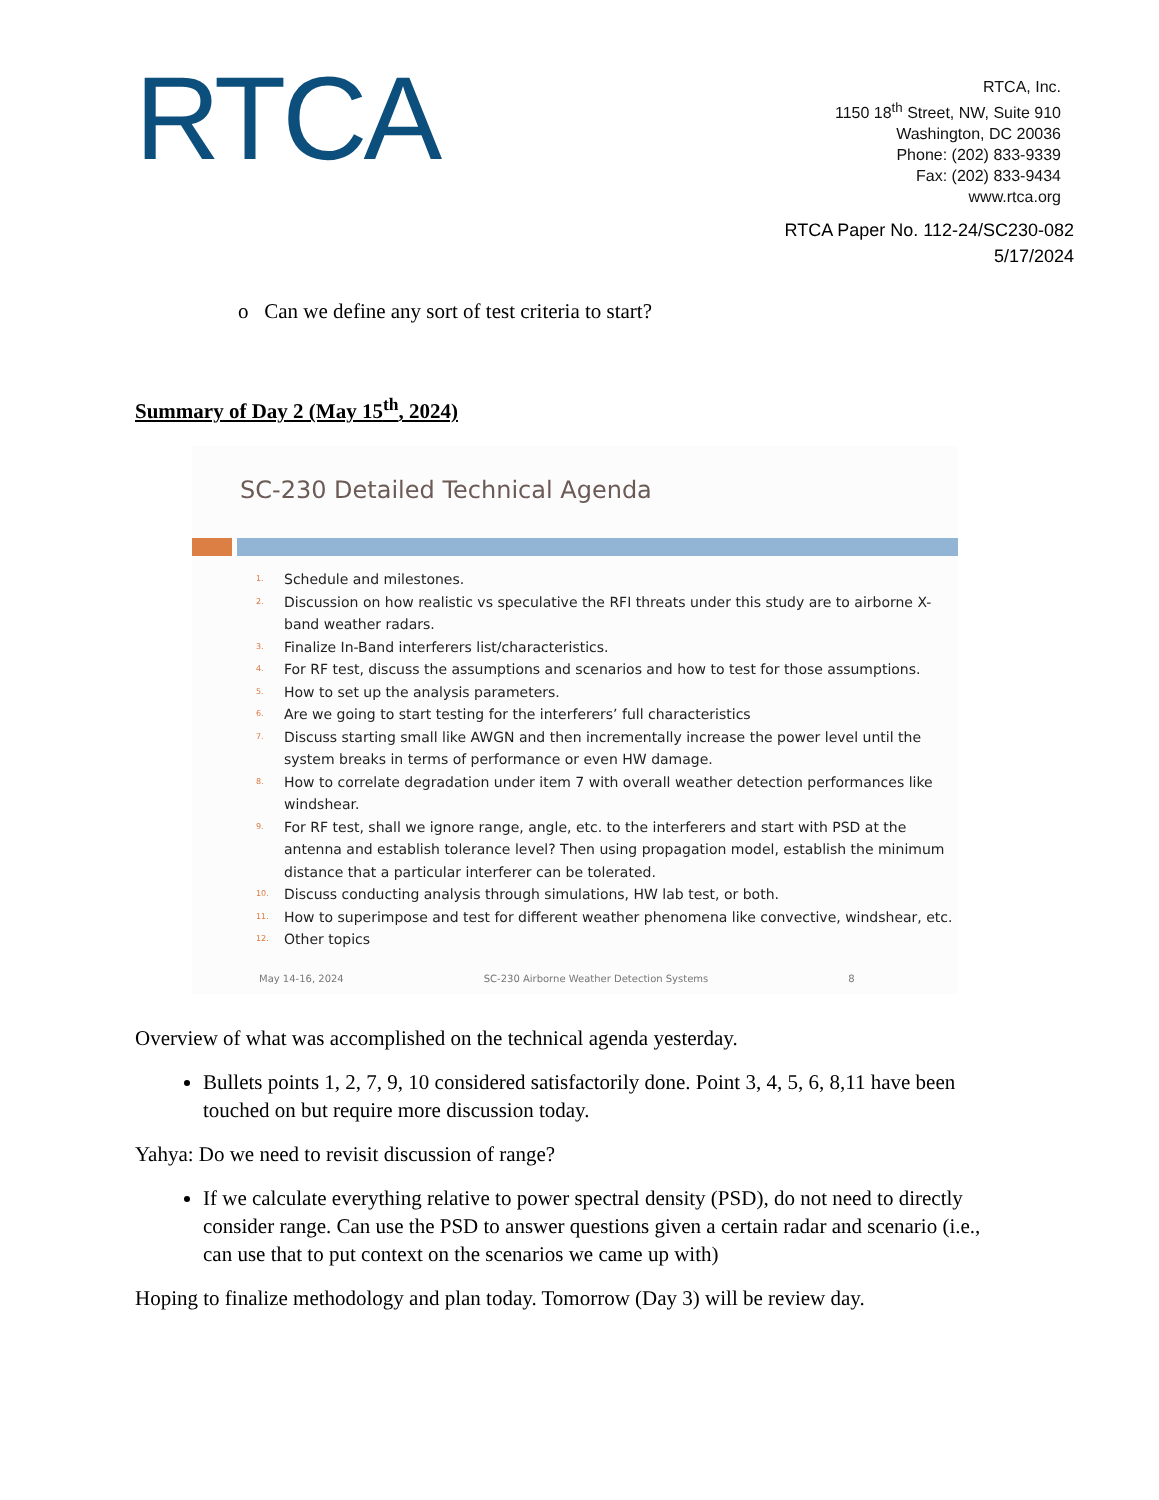RTCA
RTCA, Inc.
1150 18<sup>th</sup> Street, NW, Suite 910
Washington, DC 20036
Phone: (202) 833-9339
Fax: (202) 833-9434
www.rtca.org
RTCA Paper No. 112-24/SC230-082
5/17/2024
o Can we define any sort of test criteria to start?
Summary of Day 2 (May 15<sup>th</sup>, 2024)
SC-230 Detailed Technical Agenda
1. Schedule and milestones.
2. Discussion on how realistic vs speculative the RFI threats under this study are to airborne X-band weather radars.
3. Finalize In-Band interferers list/characteristics.
4. For RF test, discuss the assumptions and scenarios and how to test for those assumptions.
5. How to set up the analysis parameters.
6. Are we going to start testing for the interferers’ full characteristics
7. Discuss starting small like AWGN and then incrementally increase the power level until the system breaks in terms of performance or even HW damage.
8. How to correlate degradation under item 7 with overall weather detection performances like windshear.
9. For RF test, shall we ignore range, angle, etc. to the interferers and start with PSD at the antenna and establish tolerance level? Then using propagation model, establish the minimum distance that a particular interferer can be tolerated.
10. Discuss conducting analysis through simulations, HW lab test, or both.
11. How to superimpose and test for different weather phenomena like convective, windshear, etc.
12. Other topics
May 14-16, 2024 SC-230 Airborne Weather Detection Systems 8
Overview of what was accomplished on the technical agenda yesterday.
Bullets points 1, 2, 7, 9, 10 considered satisfactorily done. Point 3, 4, 5, 6, 8,11 have been touched on but require more discussion today.
Yahya: Do we need to revisit discussion of range?
If we calculate everything relative to power spectral density (PSD), do not need to directly consider range. Can use the PSD to answer questions given a certain radar and scenario (i.e., can use that to put context on the scenarios we came up with)
Hoping to finalize methodology and plan today. Tomorrow (Day 3) will be review day.